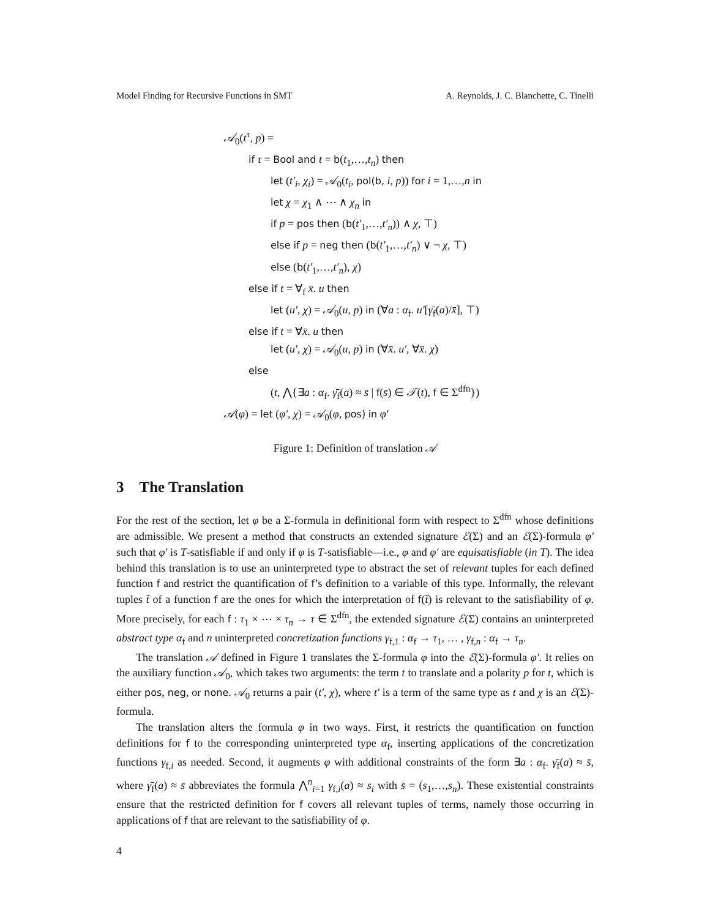Model Finding for Recursive Functions in SMT A. Reynolds, J. C. Blanchette, C. Tinelli
𝒜<sub>0</sub>(t<sup>τ</sup>, p) =
if τ = Bool and t = b(t<sub>1</sub>,…,t<sub>n</sub>) then
let (t′<sub>i</sub>, χ<sub>i</sub>) = 𝒜<sub>0</sub>(t<sub>i</sub>, pol(b, i, p)) for i = 1,…,n in
let χ = χ<sub>1</sub> ∧ ⋯ ∧ χ<sub>n</sub> in
if p = pos then (b(t′<sub>1</sub>,…,t′<sub>n</sub>)) ∧ χ, ⊤)
else if p = neg then (b(t′<sub>1</sub>,…,t′<sub>n</sub>) ∨ ¬ χ, ⊤)
else (b(t′<sub>1</sub>,…,t′<sub>n</sub>), χ)
else if t = ∀<sub>f</sub> x̄. u then
let (u′, χ) = 𝒜<sub>0</sub>(u, p) in (∀a : α<sub>f</sub>. u′[γ̄<sub>f</sub>(a)/x̄], ⊤)
else if t = ∀x̄. u then
let (u′, χ) = 𝒜<sub>0</sub>(u, p) in (∀x̄. u′, ∀x̄. χ)
else
(t, ⋀{∃a : α<sub>f</sub>. γ̄<sub>f</sub>(a) ≈ s̄ | f(s̄) ∈ 𝒯(t), f ∈ Σ<sup>dfn</sup>})
𝒜(φ) = let (φ′, χ) = 𝒜<sub>0</sub>(φ, pos) in φ′
Figure 1: Definition of translation 𝒜
3 The Translation
For the rest of the section, let φ be a Σ-formula in definitional form with respect to Σ<sup>dfn</sup> whose definitions are admissible. We present a method that constructs an extended signature ℰ(Σ) and an ℰ(Σ)-formula φ′ such that φ′ is T-satisfiable if and only if φ is T-satisfiable—i.e., φ and φ′ are equisatisfiable (in T). The idea behind this translation is to use an uninterpreted type to abstract the set of relevant tuples for each defined function f and restrict the quantification of f’s definition to a variable of this type. Informally, the relevant tuples t̄ of a function f are the ones for which the interpretation of f(t̄) is relevant to the satisfiability of φ. More precisely, for each f : τ<sub>1</sub> × ⋯ × τ<sub>n</sub> → τ ∈ Σ<sup>dfn</sup>, the extended signature ℰ(Σ) contains an uninterpreted abstract type α<sub>f</sub> and n uninterpreted concretization functions γ<sub>f,1</sub> : α<sub>f</sub> → τ<sub>1</sub>, … , γ<sub>f,n</sub> : α<sub>f</sub> → τ<sub>n</sub>.
The translation 𝒜 defined in Figure 1 translates the Σ-formula φ into the ℰ(Σ)-formula φ′. It relies on the auxiliary function 𝒜<sub>0</sub>, which takes two arguments: the term t to translate and a polarity p for t, which is either pos, neg, or none. 𝒜<sub>0</sub> returns a pair (t′, χ), where t′ is a term of the same type as t and χ is an ℰ(Σ)-formula.
The translation alters the formula φ in two ways. First, it restricts the quantification on function definitions for f to the corresponding uninterpreted type α<sub>f</sub>, inserting applications of the concretization functions γ<sub>f,i</sub> as needed. Second, it augments φ with additional constraints of the form ∃a : α<sub>f</sub>. γ̄<sub>f</sub>(a) ≈ s̄, where γ̄<sub>f</sub>(a) ≈ s̄ abbreviates the formula ⋀<sup>n</sup><sub>i=1</sub> γ<sub>f,i</sub>(a) ≈ s<sub>i</sub> with s̄ = (s<sub>1</sub>,…,s<sub>n</sub>). These existential constraints ensure that the restricted definition for f covers all relevant tuples of terms, namely those occurring in applications of f that are relevant to the satisfiability of φ.
4